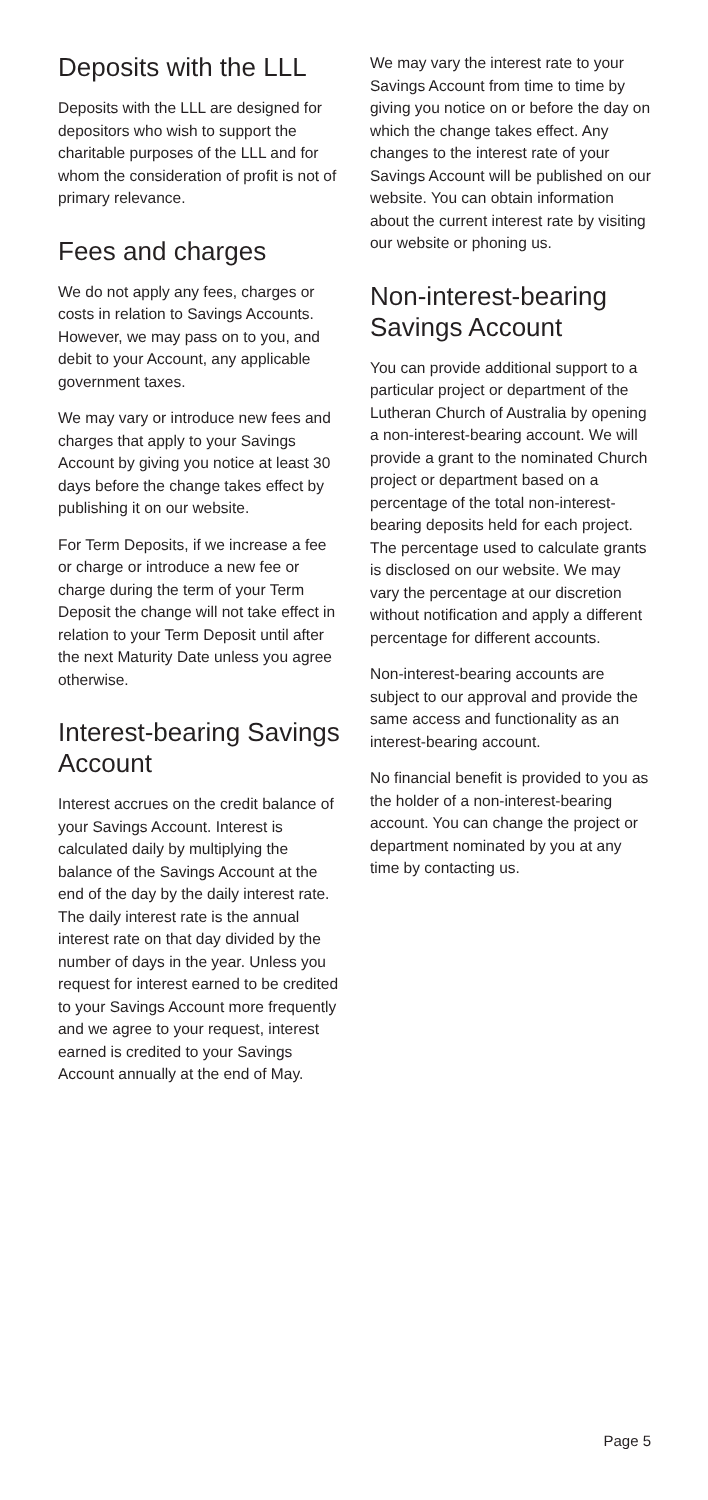Deposits with the LLL
Deposits with the LLL are designed for depositors who wish to support the charitable purposes of the LLL and for whom the consideration of profit is not of primary relevance.
Fees and charges
We do not apply any fees, charges or costs in relation to Savings Accounts. However, we may pass on to you, and debit to your Account, any applicable government taxes.
We may vary or introduce new fees and charges that apply to your Savings Account by giving you notice at least 30 days before the change takes effect by publishing it on our website.
For Term Deposits, if we increase a fee or charge or introduce a new fee or charge during the term of your Term Deposit the change will not take effect in relation to your Term Deposit until after the next Maturity Date unless you agree otherwise.
Interest-bearing Savings Account
Interest accrues on the credit balance of your Savings Account. Interest is calculated daily by multiplying the balance of the Savings Account at the end of the day by the daily interest rate. The daily interest rate is the annual interest rate on that day divided by the number of days in the year. Unless you request for interest earned to be credited to your Savings Account more frequently and we agree to your request, interest earned is credited to your Savings Account annually at the end of May.
We may vary the interest rate to your Savings Account from time to time by giving you notice on or before the day on which the change takes effect. Any changes to the interest rate of your Savings Account will be published on our website. You can obtain information about the current interest rate by visiting our website or phoning us.
Non-interest-bearing Savings Account
You can provide additional support to a particular project or department of the Lutheran Church of Australia by opening a non-interest-bearing account. We will provide a grant to the nominated Church project or department based on a percentage of the total non-interest-bearing deposits held for each project. The percentage used to calculate grants is disclosed on our website. We may vary the percentage at our discretion without notification and apply a different percentage for different accounts.
Non-interest-bearing accounts are subject to our approval and provide the same access and functionality as an interest-bearing account.
No financial benefit is provided to you as the holder of a non-interest-bearing account. You can change the project or department nominated by you at any time by contacting us.
Page 5